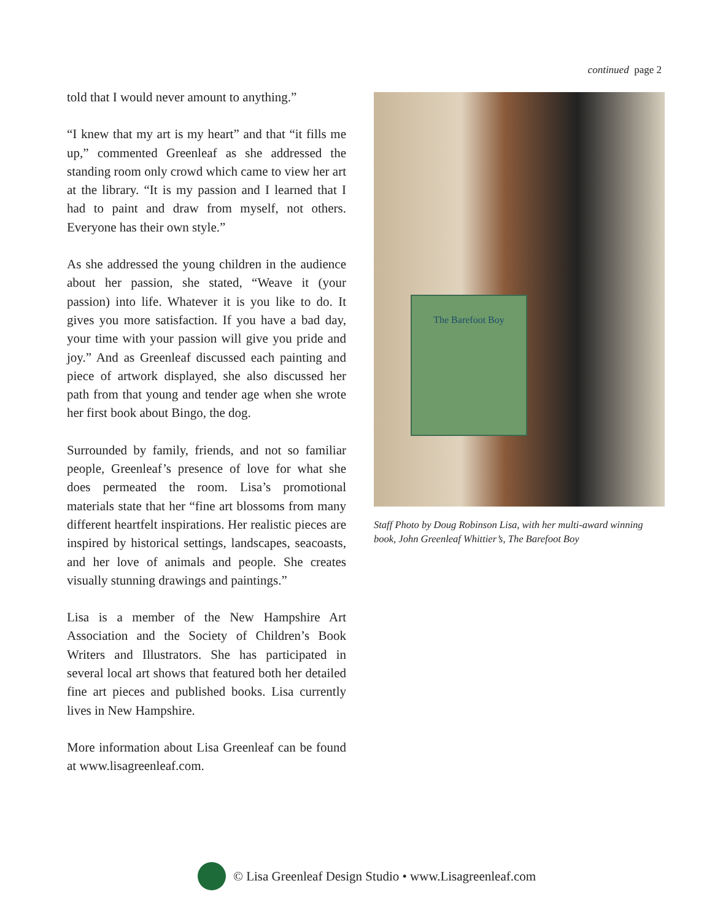continued page 2
told that I would never amount to anything.”
“I knew that my art is my heart” and that “it fills me up,” commented Greenleaf as she addressed the standing room only crowd which came to view her art at the library. “It is my passion and I learned that I had to paint and draw from myself, not others. Everyone has their own style.”
As she addressed the young children in the audience about her passion, she stated, “Weave it (your passion) into life. Whatever it is you like to do. It gives you more satisfaction. If you have a bad day, your time with your passion will give you pride and joy.” And as Greenleaf discussed each painting and piece of artwork displayed, she also discussed her path from that young and tender age when she wrote her first book about Bingo, the dog.
Surrounded by family, friends, and not so familiar people, Greenleaf’s presence of love for what she does permeated the room. Lisa’s promotional materials state that her “fine art blossoms from many different heartfelt inspirations. Her realistic pieces are inspired by historical settings, landscapes, seacoasts, and her love of animals and people. She creates visually stunning drawings and paintings.”
Lisa is a member of the New Hampshire Art Association and the Society of Children’s Book Writers and Illustrators. She has participated in several local art shows that featured both her detailed fine art pieces and published books. Lisa currently lives in New Hampshire.
More information about Lisa Greenleaf can be found at www.lisagreenleaf.com.
The Barefoot Boy
Staff Photo by Doug Robinson Lisa, with her multi-award winning book, John Greenleaf Whittier’s, The Barefoot Boy
© Lisa Greenleaf Design Studio • www.Lisagreenleaf.com